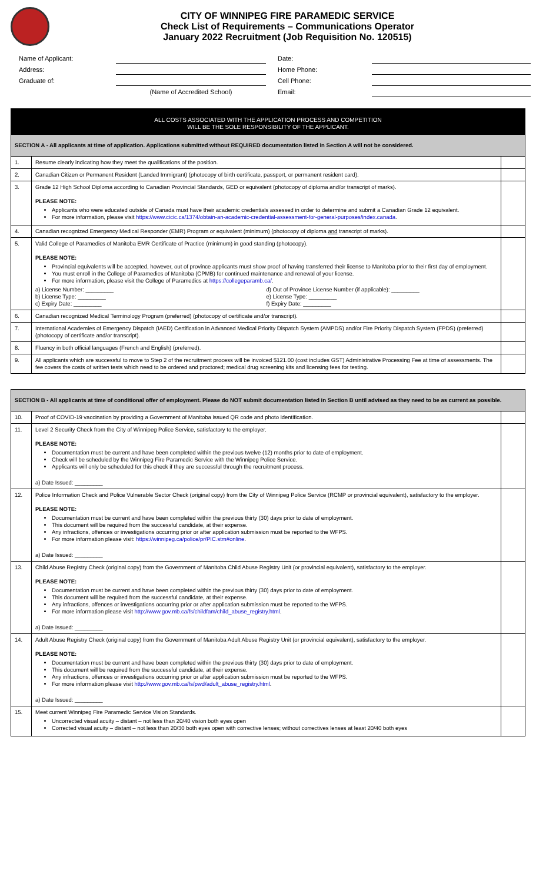CITY OF WINNIPEG FIRE PARAMEDIC SERVICE
Check List of Requirements – Communications Operator
January 2022 Recruitment (Job Requisition No. 120515)
Name of Applicant:
Date:
Address:
Home Phone:
Graduate of:
Cell Phone:
(Name of Accredited School)
Email:
ALL COSTS ASSOCIATED WITH THE APPLICATION PROCESS AND COMPETITION
WILL BE THE SOLE RESPONSIBILITY OF THE APPLICANT.
| SECTION A - All applicants at time of application. Applications submitted without REQUIRED documentation listed in Section A will not be considered. | | |
| 1. | Resume clearly indicating how they meet the qualifications of the position. | |
| 2. | Canadian Citizen or Permanent Resident (Landed Immigrant) (photocopy of birth certificate, passport, or permanent resident card). | |
| 3. | Grade 12 High School Diploma according to Canadian Provincial Standards, GED or equivalent (photocopy of diploma and/or transcript of marks). PLEASE NOTE: Applicants who were educated outside of Canada must have their academic credentials assessed in order to determine and submit a Canadian Grade 12 equivalent. For more information, please visit https://www.cicic.ca/1374/obtain-an-academic-credential-assessment-for-general-purposes/index.canada . | |
| 4. | Canadian recognized Emergency Medical Responder (EMR) Program or equivalent (minimum) (photocopy of diploma and transcript of marks). | |
| 5. | Valid College of Paramedics of Manitoba EMR Certificate of Practice (minimum) in good standing (photocopy). PLEASE NOTE: Provincial equivalents will be accepted, however, out of province applicants must show proof of having transferred their license to Manitoba prior to their first day of employment. You must enroll in the College of Paramedics of Manitoba (CPMB) for continued maintenance and renewal of your license. For more information, please visit the College of Paramedics at https://collegeparamb.ca/ . a) License Number: _________ b) License Type: _________ c) Expiry Date: _________ d) Out of Province License Number (if applicable): _________ e) License Type: _________ f) Expiry Date: _________ | |
| 6. | Canadian recognized Medical Terminology Program (preferred) (photocopy of certificate and/or transcript). | |
| 7. | International Academies of Emergency Dispatch (IAED) Certification in Advanced Medical Priority Dispatch System (AMPDS) and/or Fire Priority Dispatch System (FPDS) (preferred) (photocopy of certificate and/or transcript). | |
| 8. | Fluency in both official languages (French and English) (preferred). | |
| 9. | All applicants which are successful to move to Step 2 of the recruitment process will be invoiced $121.00 (cost includes GST) Administrative Processing Fee at time of assessments. The fee covers the costs of written tests which need to be ordered and proctored; medical drug screening kits and licensing fees for testing. | |
| SECTION B - All applicants at time of conditional offer of employment. Please do NOT submit documentation listed in Section B until advised as they need to be as current as possible. | | |
| 10. | Proof of COVID-19 vaccination by providing a Government of Manitoba issued QR code and photo identification. | |
| 11. | Level 2 Security Check from the City of Winnipeg Police Service, satisfactory to the employer. PLEASE NOTE: Documentation must be current and have been completed within the previous twelve (12) months prior to date of employment. Check will be scheduled by the Winnipeg Fire Paramedic Service with the Winnipeg Police Service. Applicants will only be scheduled for this check if they are successful through the recruitment process. a) Date Issued: _________ | |
| 12. | Police Information Check and Police Vulnerable Sector Check (original copy) from the City of Winnipeg Police Service (RCMP or provincial equivalent), satisfactory to the employer. PLEASE NOTE: Documentation must be current and have been completed within the previous thirty (30) days prior to date of employment. This document will be required from the successful candidate, at their expense. Any infractions, offences or investigations occurring prior or after application submission must be reported to the WFPS. For more information please visit: https://winnipeg.ca/police/pr/PIC.stm#online . a) Date Issued: _________ | |
| 13. | Child Abuse Registry Check (original copy) from the Government of Manitoba Child Abuse Registry Unit (or provincial equivalent), satisfactory to the employer. PLEASE NOTE: Documentation must be current and have been completed within the previous thirty (30) days prior to date of employment. This document will be required from the successful candidate, at their expense. Any infractions, offences or investigations occurring prior or after application submission must be reported to the WFPS. For more information please visit http://www.gov.mb.ca/fs/childfam/child_abuse_registry.html . a) Date Issued: _________ | |
| 14. | Adult Abuse Registry Check (original copy) from the Government of Manitoba Adult Abuse Registry Unit (or provincial equivalent), satisfactory to the employer. PLEASE NOTE: Documentation must be current and have been completed within the previous thirty (30) days prior to date of employment. This document will be required from the successful candidate, at their expense. Any infractions, offences or investigations occurring prior or after application submission must be reported to the WFPS. For more information please visit http://www.gov.mb.ca/fs/pwd/adult_abuse_registry.html . a) Date Issued: _________ | |
| 15. | Meet current Winnipeg Fire Paramedic Service Vision Standards. Uncorrected visual acuity – distant – not less than 20/40 vision both eyes open Corrected visual acuity – distant – not less than 20/30 both eyes open with corrective lenses; without correctives lenses at least 20/40 both eyes | |